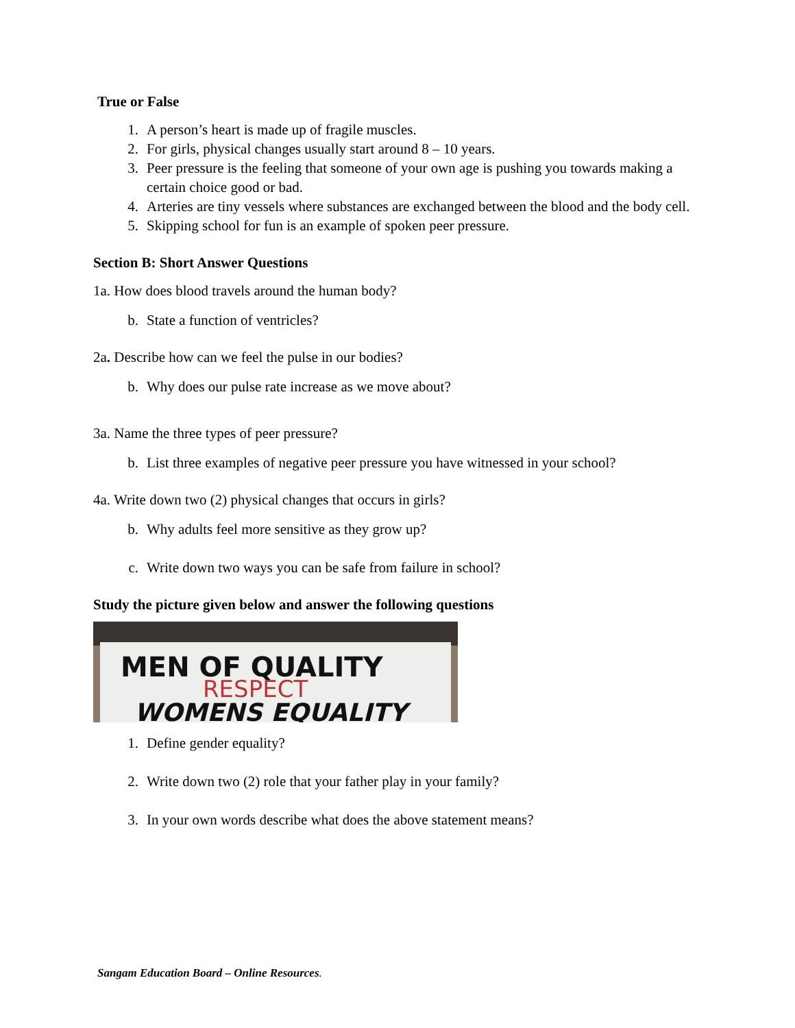True or False
1. A person’s heart is made up of fragile muscles.
2. For girls, physical changes usually start around 8 – 10 years.
3. Peer pressure is the feeling that someone of your own age is pushing you towards making a certain choice good or bad.
4. Arteries are tiny vessels where substances are exchanged between the blood and the body cell.
5. Skipping school for fun is an example of spoken peer pressure.
Section B: Short Answer Questions
1a. How does blood travels around the human body?
b. State a function of ventricles?
2a. Describe how can we feel the pulse in our bodies?
b. Why does our pulse rate increase as we move about?
3a. Name the three types of peer pressure?
b. List three examples of negative peer pressure you have witnessed in your school?
4a. Write down two (2) physical changes that occurs in girls?
b. Why adults feel more sensitive as they grow up?
c. Write down two ways you can be safe from failure in school?
Study the picture given below and answer the following questions
MEN OF QUALITY
RESPECT
WOMENS EQUALITY
1. Define gender equality?
2. Write down two (2) role that your father play in your family?
3. In your own words describe what does the above statement means?
Sangam Education Board – Online Resources.